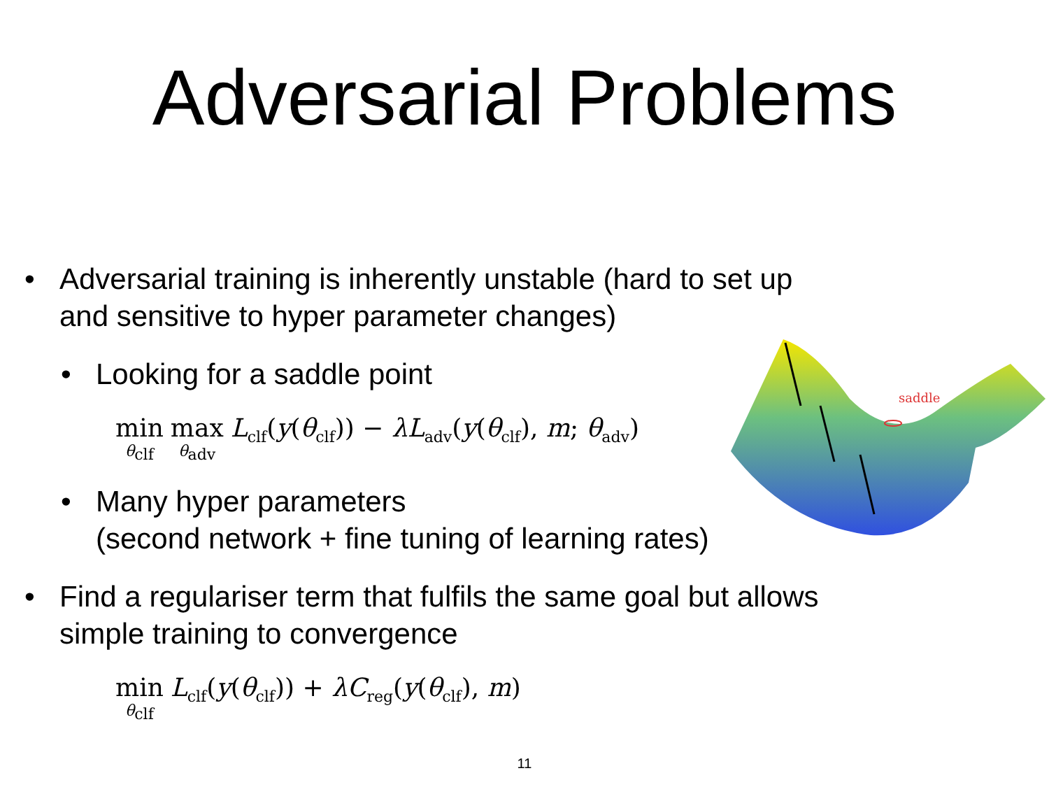Adversarial Problems
• Adversarial training is inherently unstable (hard to set up and sensitive to hyper parameter changes)
• Looking for a saddle point
min θ<sub>clf</sub> max θ<sub>adv</sub> L<sub>clf</sub>(y(θ<sub>clf</sub>)) − λL<sub>adv</sub>(y(θ<sub>clf</sub>), m; θ<sub>adv</sub>)
• Many hyper parameters
(second network + fine tuning of learning rates)
• Find a regulariser term that fulfils the same goal but allows simple training to convergence
min θ<sub>clf</sub> L<sub>clf</sub>(y(θ<sub>clf</sub>)) + λC<sub>reg</sub>(y(θ<sub>clf</sub>), m)
saddle
11